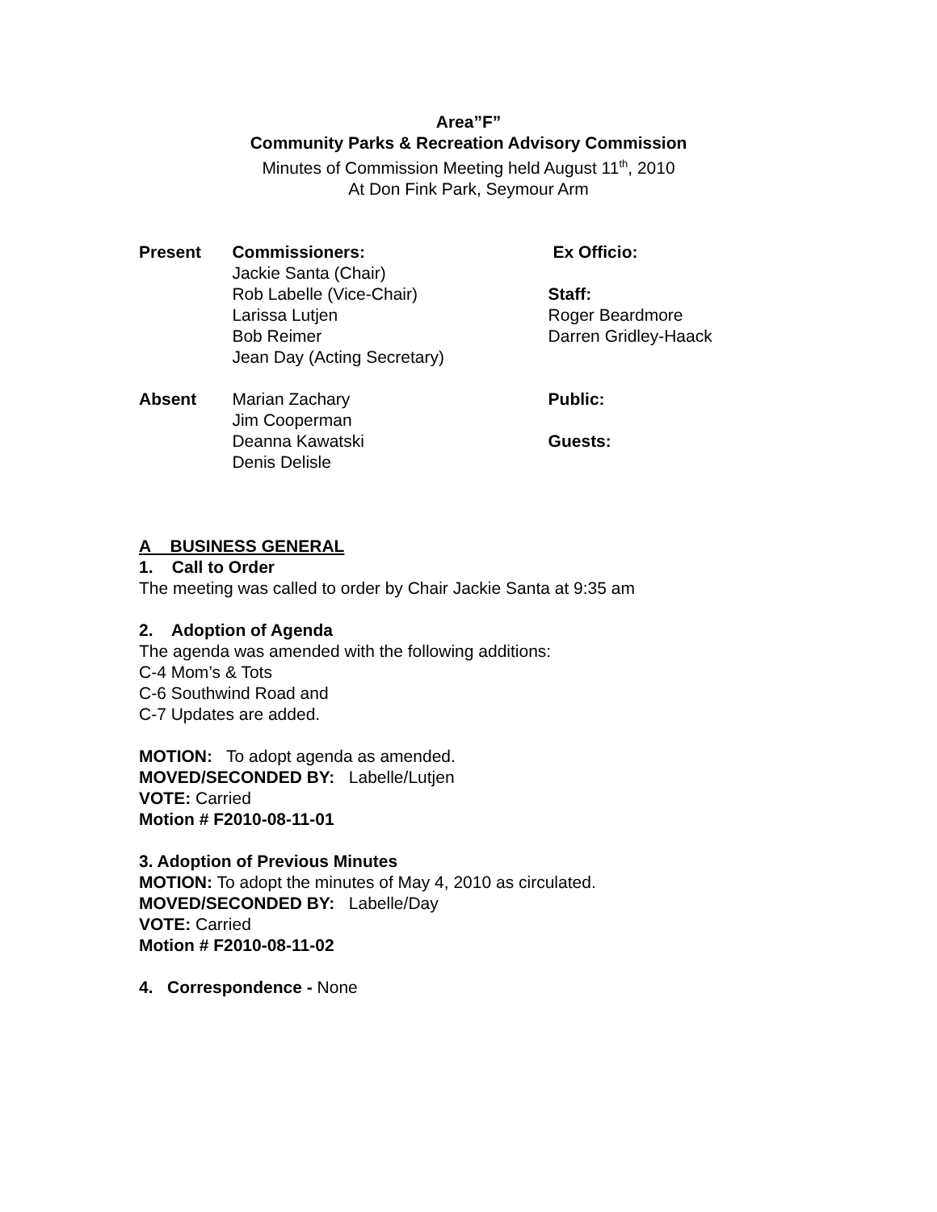Area”F”
Community Parks & Recreation Advisory Commission
Minutes of Commission Meeting held August 11<sup>th</sup>, 2010
At Don Fink Park, Seymour Arm
Present Commissioners:
Jackie Santa (Chair)
Rob Labelle (Vice-Chair)
Larissa Lutjen
Bob Reimer
Jean Day (Acting Secretary)
Ex Officio:
Staff:
Roger Beardmore
Darren Gridley-Haack
Absent Marian Zachary
Jim Cooperman
Deanna Kawatski
Denis Delisle
Public:
Guests:
A BUSINESS GENERAL
1. Call to Order
The meeting was called to order by Chair Jackie Santa at 9:35 am
2. Adoption of Agenda
The agenda was amended with the following additions:
C-4 Mom’s & Tots
C-6 Southwind Road and
C-7 Updates are added.
MOTION: To adopt agenda as amended.
MOVED/SECONDED BY: Labelle/Lutjen
VOTE: Carried
Motion # F2010-08-11-01
3. Adoption of Previous Minutes
MOTION: To adopt the minutes of May 4, 2010 as circulated.
MOVED/SECONDED BY: Labelle/Day
VOTE: Carried
Motion # F2010-08-11-02
4. Correspondence - None